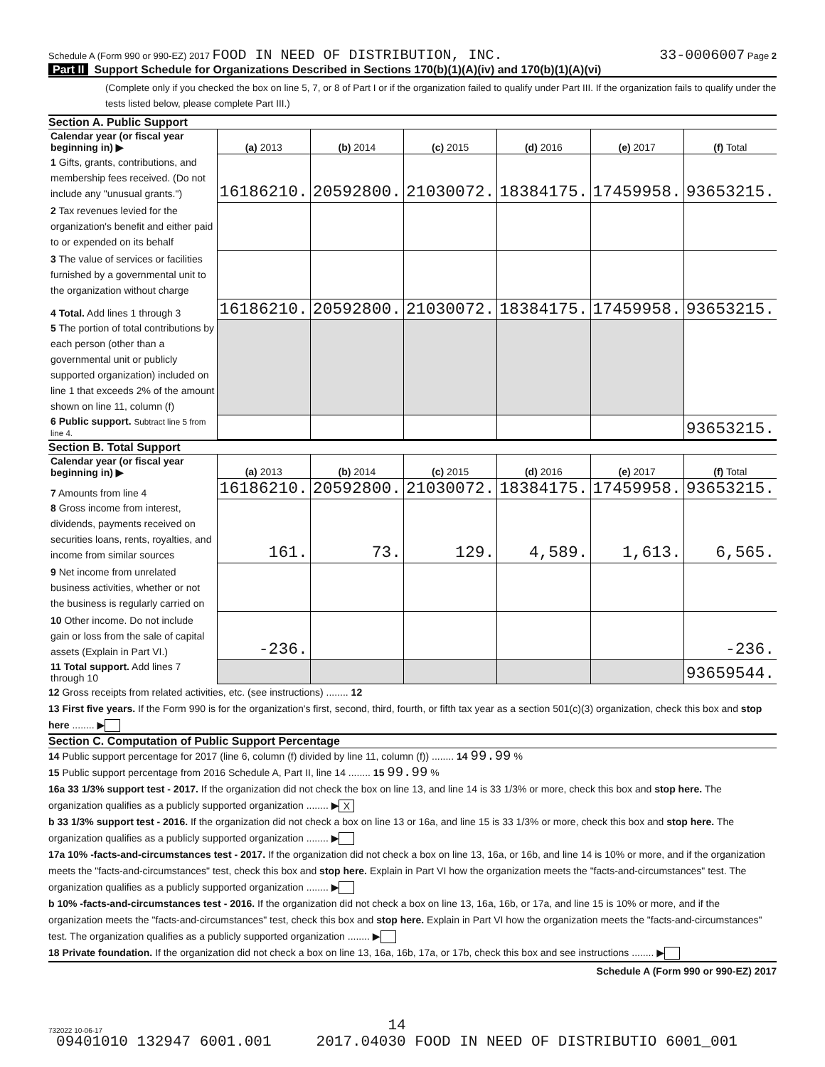Schedule A (Form 990 or 990-EZ) 2017 FOOD IN NEED OF DISTRIBUTION, INC. 33-0006007 Page 2
Part II Support Schedule for Organizations Described in Sections 170(b)(1)(A)(iv) and 170(b)(1)(A)(vi)
(Complete only if you checked the box on line 5, 7, or 8 of Part I or if the organization failed to qualify under Part III. If the organization fails to qualify under the tests listed below, please complete Part III.)
Section A. Public Support
| Calendar year (or fiscal year beginning in) ▶ | (a) 2013 | (b) 2014 | (c) 2015 | (d) 2016 | (e) 2017 | (f) Total |
| --- | --- | --- | --- | --- | --- | --- |
| 1 Gifts, grants, contributions, and membership fees received. (Do not include any "unusual grants.") | 16186210. | 20592800. | 21030072. | 18384175. | 17459958. | 93653215. |
| 2 Tax revenues levied for the organization's benefit and either paid to or expended on its behalf | | | | | | |
| 3 The value of services or facilities furnished by a governmental unit to the organization without charge | | | | | | |
| 4 Total. Add lines 1 through 3 | 16186210. | 20592800. | 21030072. | 18384175. | 17459958. | 93653215. |
| 5 The portion of total contributions by each person (other than a governmental unit or publicly supported organization) included on line 1 that exceeds 2% of the amount shown on line 11, column (f) | | | | | | |
| 6 Public support. Subtract line 5 from line 4. | | | | | | 93653215. |
Section B. Total Support
| Calendar year (or fiscal year beginning in) ▶ | (a) 2013 | (b) 2014 | (c) 2015 | (d) 2016 | (e) 2017 | (f) Total |
| --- | --- | --- | --- | --- | --- | --- |
| 7 Amounts from line 4 | 16186210. | 20592800. | 21030072. | 18384175. | 17459958. | 93653215. |
| 8 Gross income from interest, dividends, payments received on securities loans, rents, royalties, and income from similar sources | 161. | 73. | 129. | 4,589. | 1,613. | 6,565. |
| 9 Net income from unrelated business activities, whether or not the business is regularly carried on | | | | | | |
| 10 Other income. Do not include gain or loss from the sale of capital assets (Explain in Part VI.) | -236. | | | | | -236. |
| 11 Total support. Add lines 7 through 10 | | | | | | 93659544. |
12 Gross receipts from related activities, etc. (see instructions) ........ 12
13 First five years. If the Form 990 is for the organization's first, second, third, fourth, or fifth tax year as a section 501(c)(3) organization, check this box and stop here ........ ▶
Section C. Computation of Public Support Percentage
14 Public support percentage for 2017 (line 6, column (f) divided by line 11, column (f)) ........ 14 99.99 %
15 Public support percentage from 2016 Schedule A, Part II, line 14 ........ 15 99.99 %
16a 33 1/3% support test - 2017. If the organization did not check the box on line 13, and line 14 is 33 1/3% or more, check this box and stop here. The organization qualifies as a publicly supported organization ........ ▶ X
b 33 1/3% support test - 2016. If the organization did not check a box on line 13 or 16a, and line 15 is 33 1/3% or more, check this box and stop here. The organization qualifies as a publicly supported organization ........ ▶
17a 10% -facts-and-circumstances test - 2017. If the organization did not check a box on line 13, 16a, or 16b, and line 14 is 10% or more, and if the organization meets the "facts-and-circumstances" test, check this box and stop here. Explain in Part VI how the organization meets the "facts-and-circumstances" test. The organization qualifies as a publicly supported organization ........ ▶
b 10% -facts-and-circumstances test - 2016. If the organization did not check a box on line 13, 16a, 16b, or 17a, and line 15 is 10% or more, and if the organization meets the "facts-and-circumstances" test, check this box and stop here. Explain in Part VI how the organization meets the "facts-and-circumstances" test. The organization qualifies as a publicly supported organization ........ ▶
18 Private foundation. If the organization did not check a box on line 13, 16a, 16b, 17a, or 17b, check this box and see instructions ........ ▶
Schedule A (Form 990 or 990-EZ) 2017
732022 10-06-17
14
09401010 132947 6001.001 2017.04030 FOOD IN NEED OF DISTRIBUTIO 6001_001